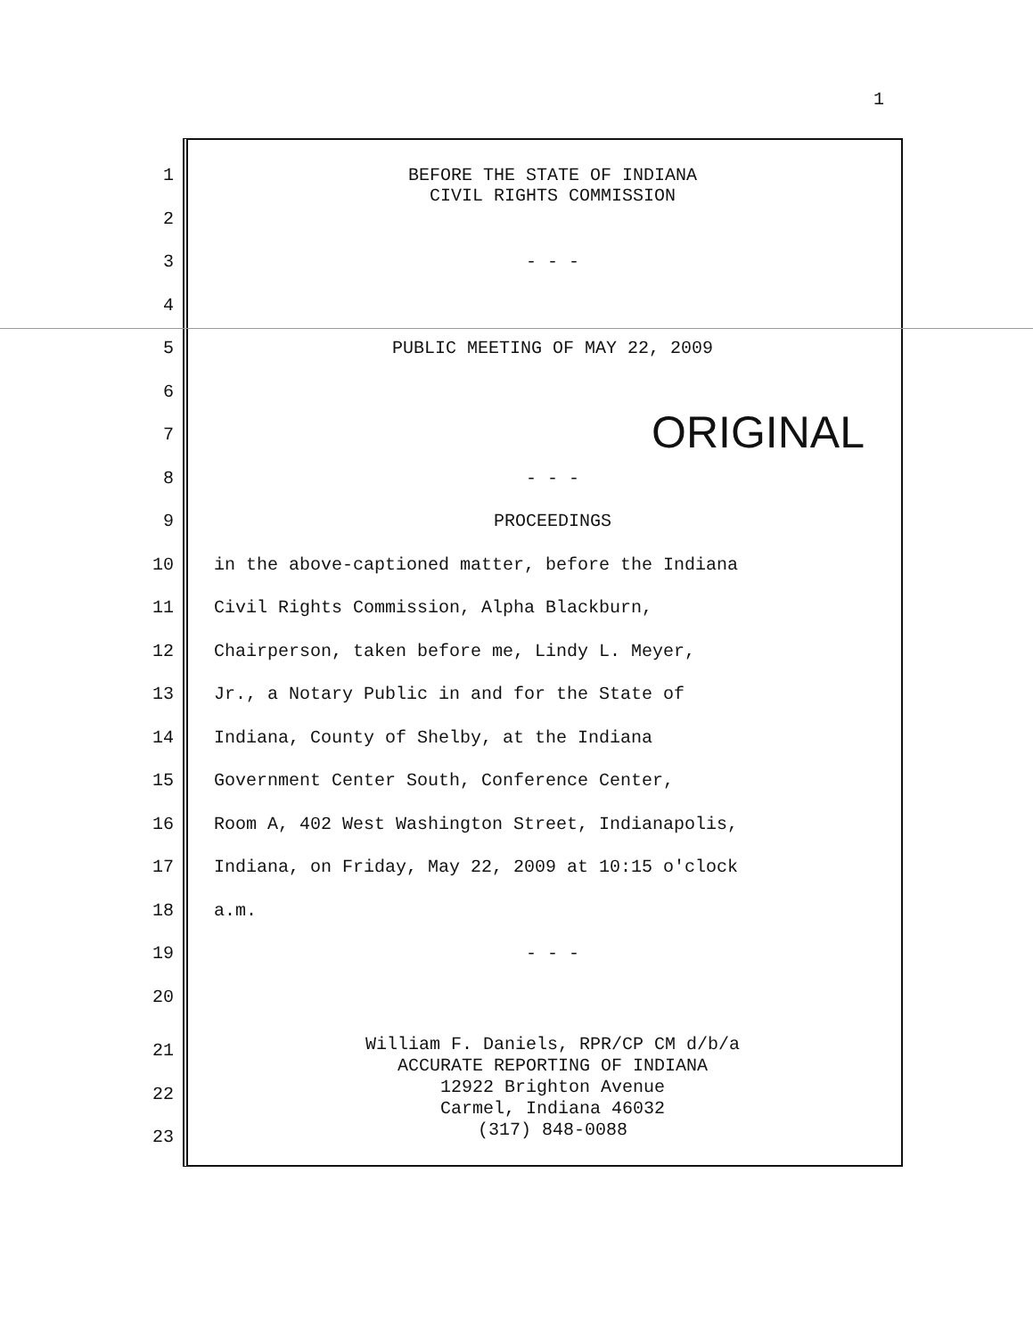1
1 BEFORE THE STATE OF INDIANA
CIVIL RIGHTS COMMISSION
2
3 - - -
4
5 PUBLIC MEETING OF MAY 22, 2009
6
7
ORIGINAL
8 - - -
9 PROCEEDINGS
10 in the above-captioned matter, before the Indiana
11 Civil Rights Commission, Alpha Blackburn,
12 Chairperson, taken before me, Lindy L. Meyer,
13 Jr., a Notary Public in and for the State of
14 Indiana, County of Shelby, at the Indiana
15 Government Center South, Conference Center,
16 Room A, 402 West Washington Street, Indianapolis,
17 Indiana, on Friday, May 22, 2009 at 10:15 o'clock
18 a.m.
19 - - -
20
21
22
23
William F. Daniels, RPR/CP CM d/b/a
ACCURATE REPORTING OF INDIANA
12922 Brighton Avenue
Carmel, Indiana 46032
(317) 848-0088